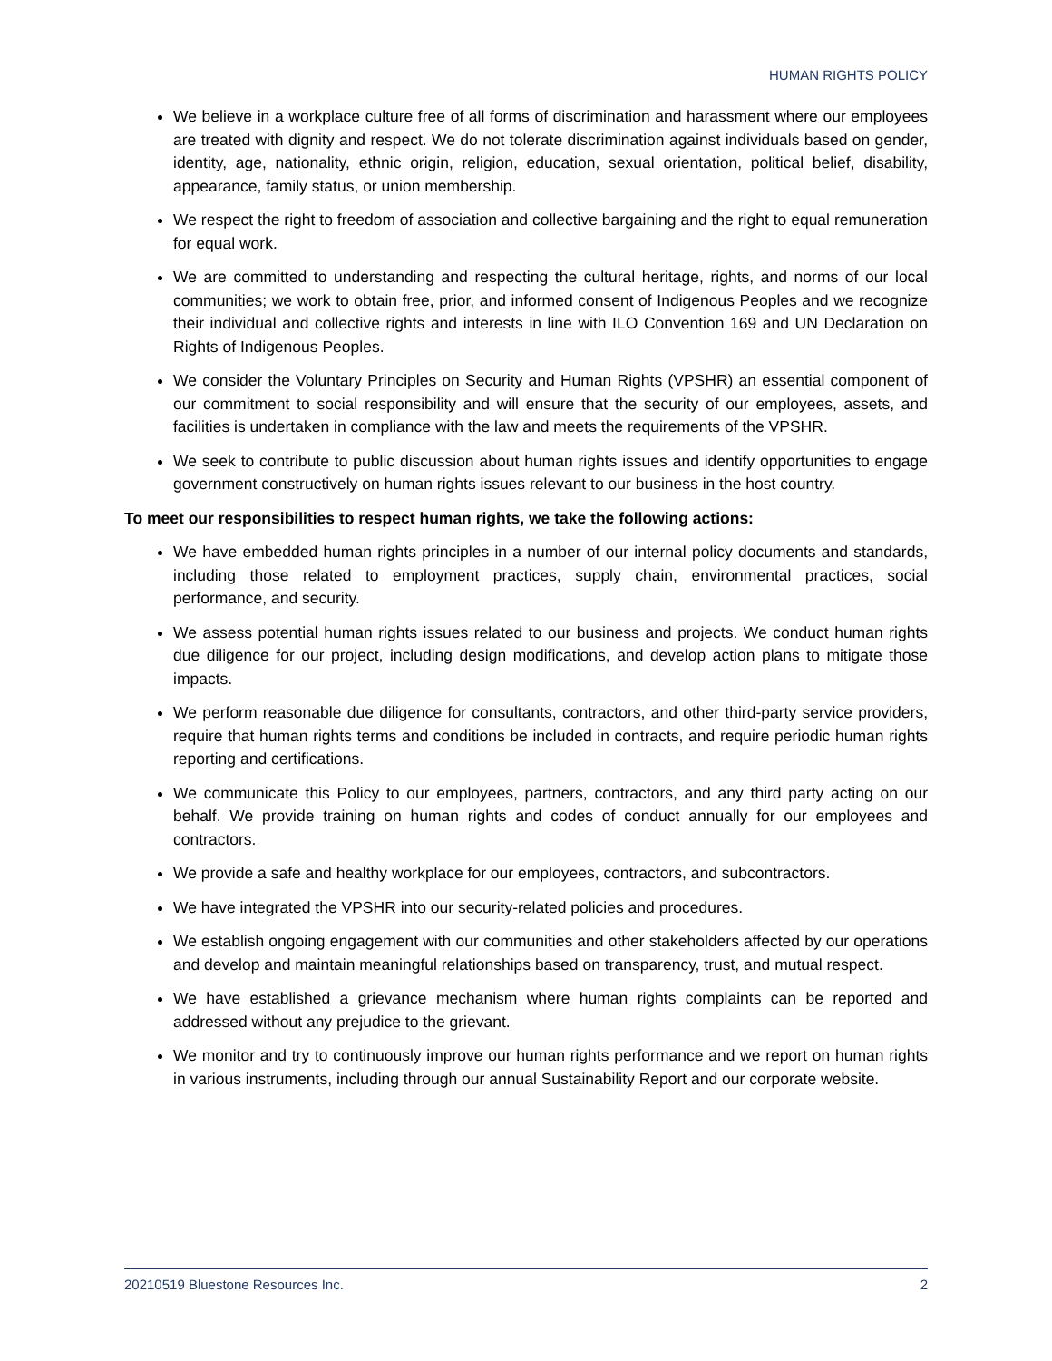HUMAN RIGHTS POLICY
We believe in a workplace culture free of all forms of discrimination and harassment where our employees are treated with dignity and respect. We do not tolerate discrimination against individuals based on gender, identity, age, nationality, ethnic origin, religion, education, sexual orientation, political belief, disability, appearance, family status, or union membership.
We respect the right to freedom of association and collective bargaining and the right to equal remuneration for equal work.
We are committed to understanding and respecting the cultural heritage, rights, and norms of our local communities; we work to obtain free, prior, and informed consent of Indigenous Peoples and we recognize their individual and collective rights and interests in line with ILO Convention 169 and UN Declaration on Rights of Indigenous Peoples.
We consider the Voluntary Principles on Security and Human Rights (VPSHR) an essential component of our commitment to social responsibility and will ensure that the security of our employees, assets, and facilities is undertaken in compliance with the law and meets the requirements of the VPSHR.
We seek to contribute to public discussion about human rights issues and identify opportunities to engage government constructively on human rights issues relevant to our business in the host country.
To meet our responsibilities to respect human rights, we take the following actions:
We have embedded human rights principles in a number of our internal policy documents and standards, including those related to employment practices, supply chain, environmental practices, social performance, and security.
We assess potential human rights issues related to our business and projects. We conduct human rights due diligence for our project, including design modifications, and develop action plans to mitigate those impacts.
We perform reasonable due diligence for consultants, contractors, and other third-party service providers, require that human rights terms and conditions be included in contracts, and require periodic human rights reporting and certifications.
We communicate this Policy to our employees, partners, contractors, and any third party acting on our behalf. We provide training on human rights and codes of conduct annually for our employees and contractors.
We provide a safe and healthy workplace for our employees, contractors, and subcontractors.
We have integrated the VPSHR into our security-related policies and procedures.
We establish ongoing engagement with our communities and other stakeholders affected by our operations and develop and maintain meaningful relationships based on transparency, trust, and mutual respect.
We have established a grievance mechanism where human rights complaints can be reported and addressed without any prejudice to the grievant.
We monitor and try to continuously improve our human rights performance and we report on human rights in various instruments, including through our annual Sustainability Report and our corporate website.
20210519 Bluestone Resources Inc. 2